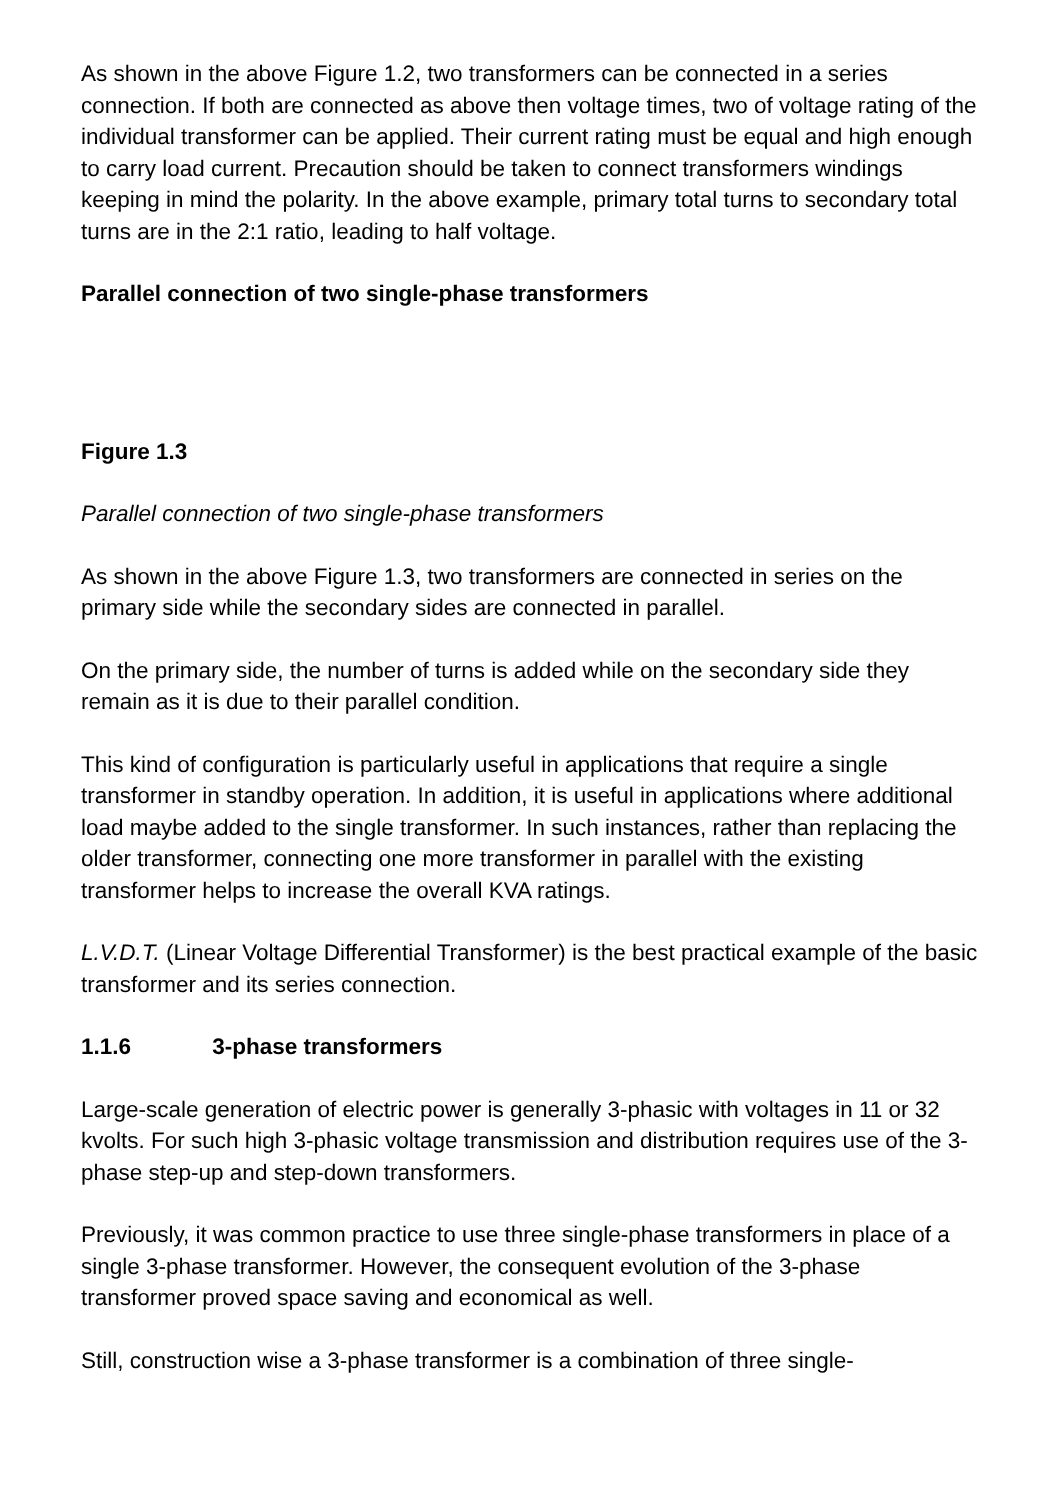As shown in the above Figure 1.2, two transformers can be connected in a series connection. If both are connected as above then voltage times, two of voltage rating of the individual transformer can be applied. Their current rating must be equal and high enough to carry load current. Precaution should be taken to connect transformers windings keeping in mind the polarity. In the above example, primary total turns to secondary total turns are in the 2:1 ratio, leading to half voltage.
Parallel connection of two single-phase transformers
Figure 1.3
Parallel connection of two single-phase transformers
As shown in the above Figure 1.3, two transformers are connected in series on the primary side while the secondary sides are connected in parallel.
On the primary side, the number of turns is added while on the secondary side they remain as it is due to their parallel condition.
This kind of configuration is particularly useful in applications that require a single transformer in standby operation. In addition, it is useful in applications where additional load maybe added to the single transformer. In such instances, rather than replacing the older transformer, connecting one more transformer in parallel with the existing transformer helps to increase the overall KVA ratings.
L.V.D.T. (Linear Voltage Differential Transformer) is the best practical example of the basic transformer and its series connection.
1.1.6 3-phase transformers
Large-scale generation of electric power is generally 3-phasic with voltages in 11 or 32 kvolts. For such high 3-phasic voltage transmission and distribution requires use of the 3-phase step-up and step-down transformers.
Previously, it was common practice to use three single-phase transformers in place of a single 3-phase transformer. However, the consequent evolution of the 3-phase transformer proved space saving and economical as well.
Still, construction wise a 3-phase transformer is a combination of three single-